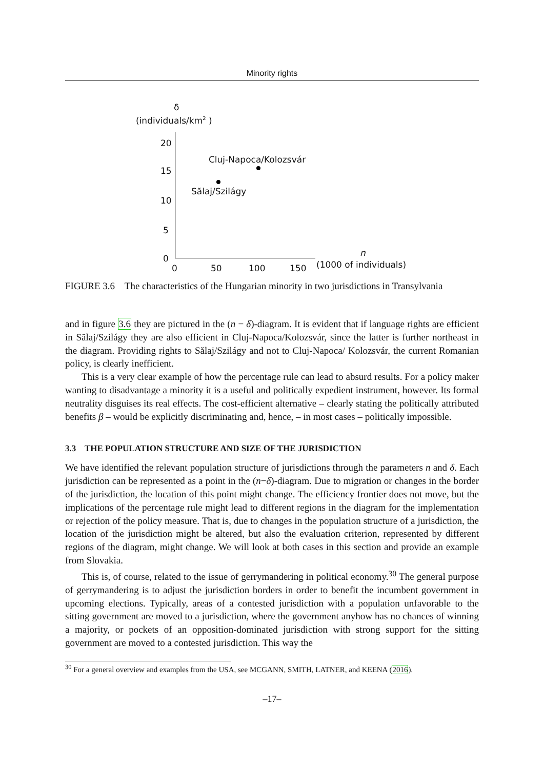Minority rights
δ
(individuals/km<sup>2</sup> )
20
15
10
5
0
Cluj-Napoca/Kolozsvár
Sălaj/Szilágy
0 50 100 150
n
(1000 of individuals)
FIGURE 3.6 The characteristics of the Hungarian minority in two jurisdictions in Transylvania
and in figure 3.6 they are pictured in the (n − δ)-diagram. It is evident that if language rights are efficient in Sălaj/Szilágy they are also efficient in Cluj-Napoca/Kolozsvár, since the latter is further northeast in the diagram. Providing rights to Sălaj/Szilágy and not to Cluj-Napoca/ Kolozsvár, the current Romanian policy, is clearly inefficient.
This is a very clear example of how the percentage rule can lead to absurd results. For a policy maker wanting to disadvantage a minority it is a useful and politically expedient instrument, however. Its formal neutrality disguises its real effects. The cost-efficient alternative – clearly stating the politically attributed benefits β – would be explicitly discriminating and, hence, – in most cases – politically impossible.
3.3 THE POPULATION STRUCTURE AND SIZE OF THE JURISDICTION
We have identified the relevant population structure of jurisdictions through the parameters n and δ. Each jurisdiction can be represented as a point in the (n−δ)-diagram. Due to migration or changes in the border of the jurisdiction, the location of this point might change. The efficiency frontier does not move, but the implications of the percentage rule might lead to different regions in the diagram for the implementation or rejection of the policy measure. That is, due to changes in the population structure of a jurisdiction, the location of the jurisdiction might be altered, but also the evaluation criterion, represented by different regions of the diagram, might change. We will look at both cases in this section and provide an example from Slovakia.
This is, of course, related to the issue of gerrymandering in political economy.<sup>30</sup> The general purpose of gerrymandering is to adjust the jurisdiction borders in order to benefit the incumbent government in upcoming elections. Typically, areas of a contested jurisdiction with a population unfavorable to the sitting government are moved to a jurisdiction, where the government anyhow has no chances of winning a majority, or pockets of an opposition-dominated jurisdiction with strong support for the sitting government are moved to a contested jurisdiction. This way the
<sup>30</sup> For a general overview and examples from the USA, see MCGANN, SMITH, LATNER, and KEENA (2016).
–17–